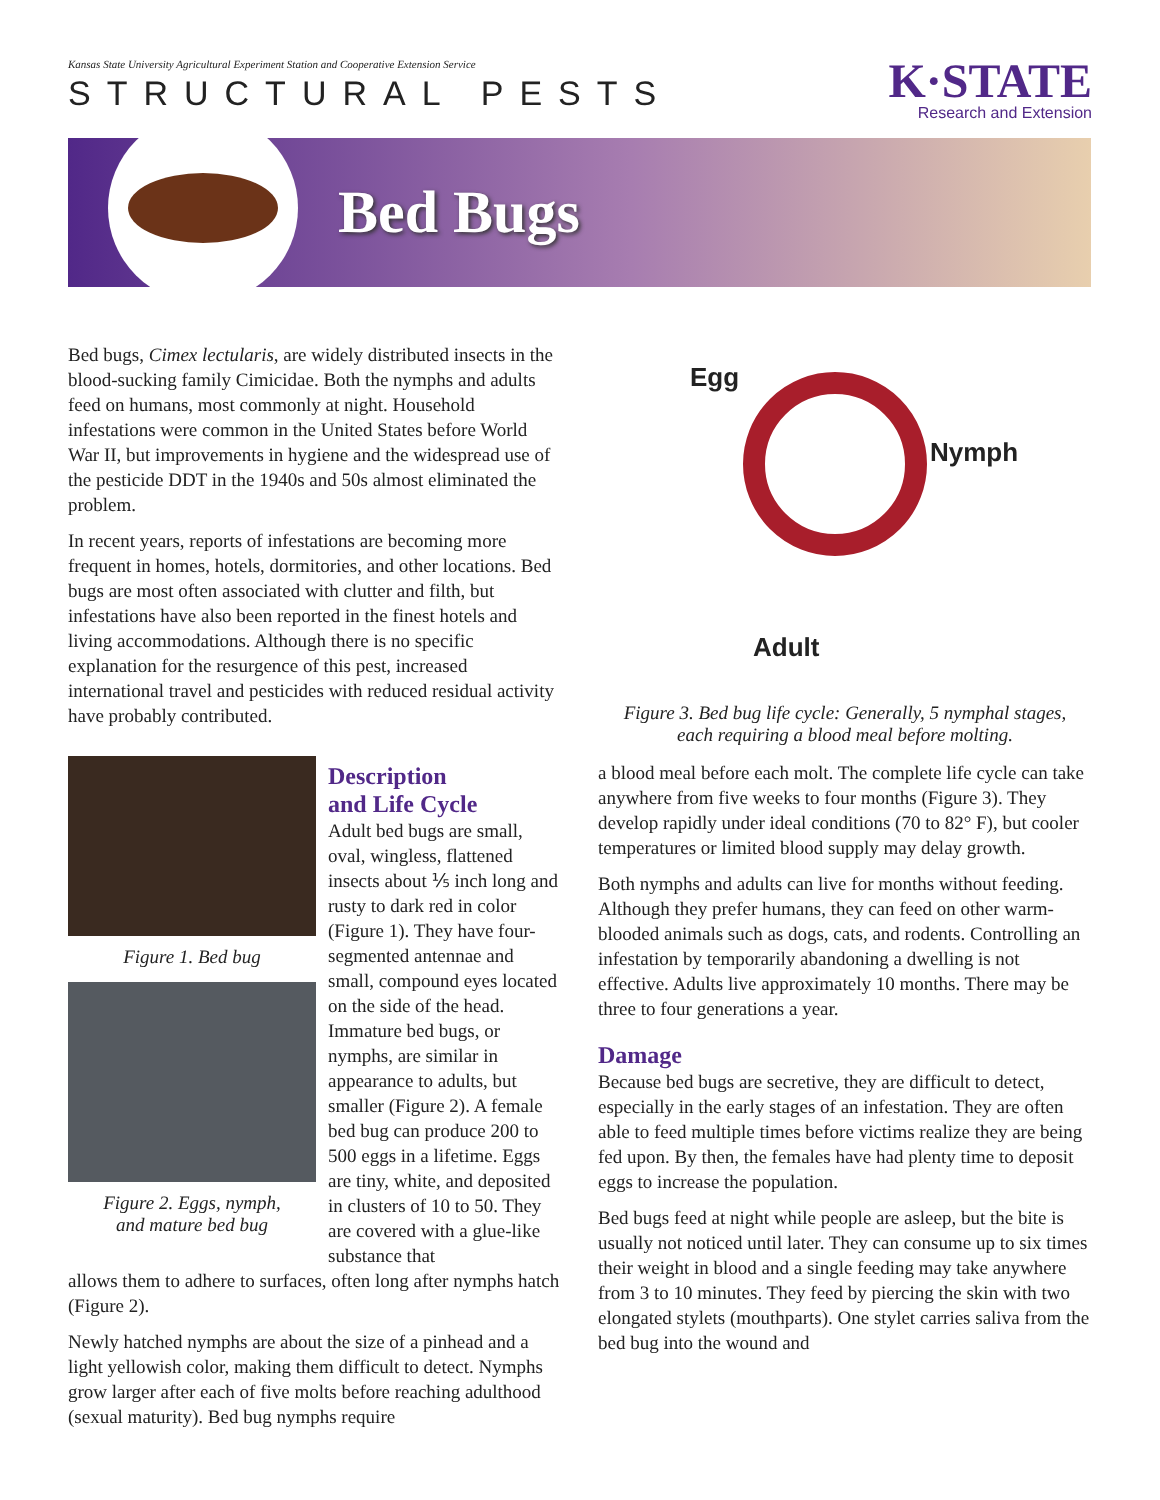Kansas State University Agricultural Experiment Station and Cooperative Extension Service
STRUCTURAL PESTS
K·STATE
Research and Extension
Bed Bugs
Bed bugs, Cimex lectularis, are widely distributed insects in the blood-sucking family Cimicidae. Both the nymphs and adults feed on humans, most commonly at night. Household infestations were common in the United States before World War II, but improvements in hygiene and the widespread use of the pesticide DDT in the 1940s and 50s almost eliminated the problem.
In recent years, reports of infestations are becoming more frequent in homes, hotels, dormitories, and other locations. Bed bugs are most often associated with clutter and filth, but infestations have also been reported in the finest hotels and living accommodations. Although there is no specific explanation for the resurgence of this pest, increased international travel and pesticides with reduced residual activity have probably contributed.
Figure 1. Bed bug
Figure 2. Eggs, nymph,
and mature bed bug
Description
and Life Cycle
Adult bed bugs are small, oval, wingless, flattened insects about ⅕ inch long and rusty to dark red in color (Figure 1). They have four-segmented antennae and small, compound eyes located on the side of the head. Immature bed bugs, or nymphs, are similar in appearance to adults, but smaller (Figure 2). A female bed bug can produce 200 to 500 eggs in a lifetime. Eggs are tiny, white, and deposited in clusters of 10 to 50. They are covered with a glue-like substance that
allows them to adhere to surfaces, often long after nymphs hatch (Figure 2).
Newly hatched nymphs are about the size of a pinhead and a light yellowish color, making them difficult to detect. Nymphs grow larger after each of five molts before reaching adulthood (sexual maturity). Bed bug nymphs require
Egg
Nymph
Adult
Figure 3. Bed bug life cycle: Generally, 5 nymphal stages,
each requiring a blood meal before molting.
a blood meal before each molt. The complete life cycle can take anywhere from five weeks to four months (Figure 3). They develop rapidly under ideal conditions (70 to 82° F), but cooler temperatures or limited blood supply may delay growth.
Both nymphs and adults can live for months without feeding. Although they prefer humans, they can feed on other warm-blooded animals such as dogs, cats, and rodents. Controlling an infestation by temporarily abandoning a dwelling is not effective. Adults live approximately 10 months. There may be three to four generations a year.
Damage
Because bed bugs are secretive, they are difficult to detect, especially in the early stages of an infestation. They are often able to feed multiple times before victims realize they are being fed upon. By then, the females have had plenty time to deposit eggs to increase the population.
Bed bugs feed at night while people are asleep, but the bite is usually not noticed until later. They can consume up to six times their weight in blood and a single feeding may take anywhere from 3 to 10 minutes. They feed by piercing the skin with two elongated stylets (mouthparts). One stylet carries saliva from the bed bug into the wound and